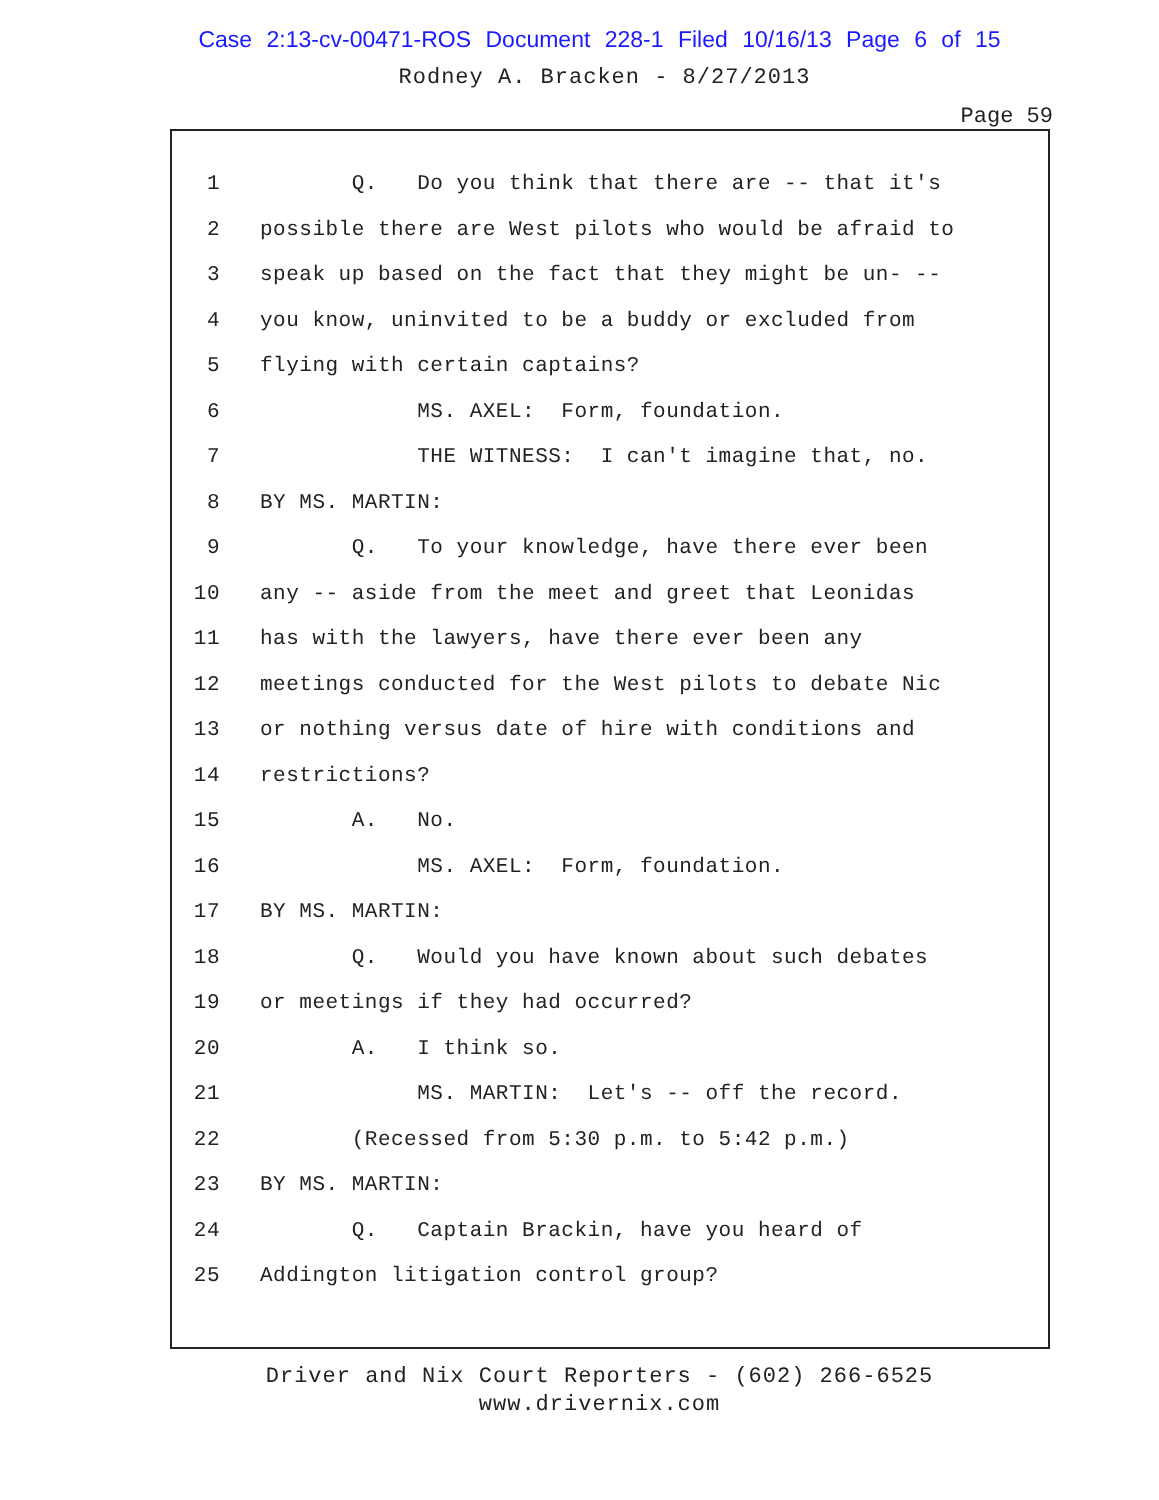Case 2:13-cv-00471-ROS Document 228-1 Filed 10/16/13 Page 6 of 15
Rodney A. Bracken - 8/27/2013
Page 59
1 Q. Do you think that there are -- that it's
2 possible there are West pilots who would be afraid to
3 speak up based on the fact that they might be un- --
4 you know, uninvited to be a buddy or excluded from
5 flying with certain captains?
6 MS. AXEL: Form, foundation.
7 THE WITNESS: I can't imagine that, no.
8 BY MS. MARTIN:
9 Q. To your knowledge, have there ever been
10 any -- aside from the meet and greet that Leonidas
11 has with the lawyers, have there ever been any
12 meetings conducted for the West pilots to debate Nic
13 or nothing versus date of hire with conditions and
14 restrictions?
15 A. No.
16 MS. AXEL: Form, foundation.
17 BY MS. MARTIN:
18 Q. Would you have known about such debates
19 or meetings if they had occurred?
20 A. I think so.
21 MS. MARTIN: Let's -- off the record.
22 (Recessed from 5:30 p.m. to 5:42 p.m.)
23 BY MS. MARTIN:
24 Q. Captain Brackin, have you heard of
25 Addington litigation control group?
Driver and Nix Court Reporters - (602) 266-6525
www.drivernix.com